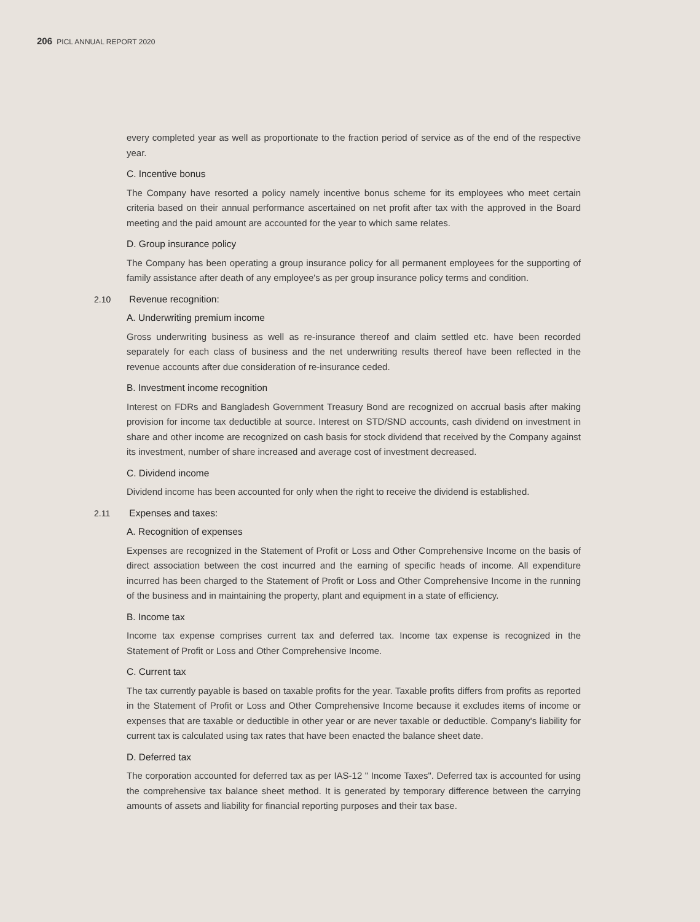206 PICL ANNUAL REPORT 2020
every completed year as well as proportionate to the fraction period of service as of the end of the respective year.
C. Incentive bonus
The Company have resorted a policy namely incentive bonus scheme for its employees who meet certain criteria based on their annual performance ascertained on net profit after tax with the approved in the Board meeting and the paid amount are accounted for the year to which same relates.
D. Group insurance policy
The Company has been operating a group insurance policy for all permanent employees for the supporting of family assistance after death of any employee's as per group insurance policy terms and condition.
2.10 Revenue recognition:
A. Underwriting premium income
Gross underwriting business as well as re-insurance thereof and claim settled etc. have been recorded separately for each class of business and the net underwriting results thereof have been reflected in the revenue accounts after due consideration of re-insurance ceded.
B. Investment income recognition
Interest on FDRs and Bangladesh Government Treasury Bond are recognized on accrual basis after making provision for income tax deductible at source. Interest on STD/SND accounts, cash dividend on investment in share and other income are recognized on cash basis for stock dividend that received by the Company against its investment, number of share increased and average cost of investment decreased.
C. Dividend income
Dividend income has been accounted for only when the right to receive the dividend is established.
2.11 Expenses and taxes:
A. Recognition of expenses
Expenses are recognized in the Statement of Profit or Loss and Other Comprehensive Income on the basis of direct association between the cost incurred and the earning of specific heads of income. All expenditure incurred has been charged to the Statement of Profit or Loss and Other Comprehensive Income in the running of the business and in maintaining the property, plant and equipment in a state of efficiency.
B. Income tax
Income tax expense comprises current tax and deferred tax. Income tax expense is recognized in the Statement of Profit or Loss and Other Comprehensive Income.
C. Current tax
The tax currently payable is based on taxable profits for the year. Taxable profits differs from profits as reported in the Statement of Profit or Loss and Other Comprehensive Income because it excludes items of income or expenses that are taxable or deductible in other year or are never taxable or deductible. Company's liability for current tax is calculated using tax rates that have been enacted the balance sheet date.
D. Deferred tax
The corporation accounted for deferred tax as per IAS-12 " Income Taxes". Deferred tax is accounted for using the comprehensive tax balance sheet method. It is generated by temporary difference between the carrying amounts of assets and liability for financial reporting purposes and their tax base.